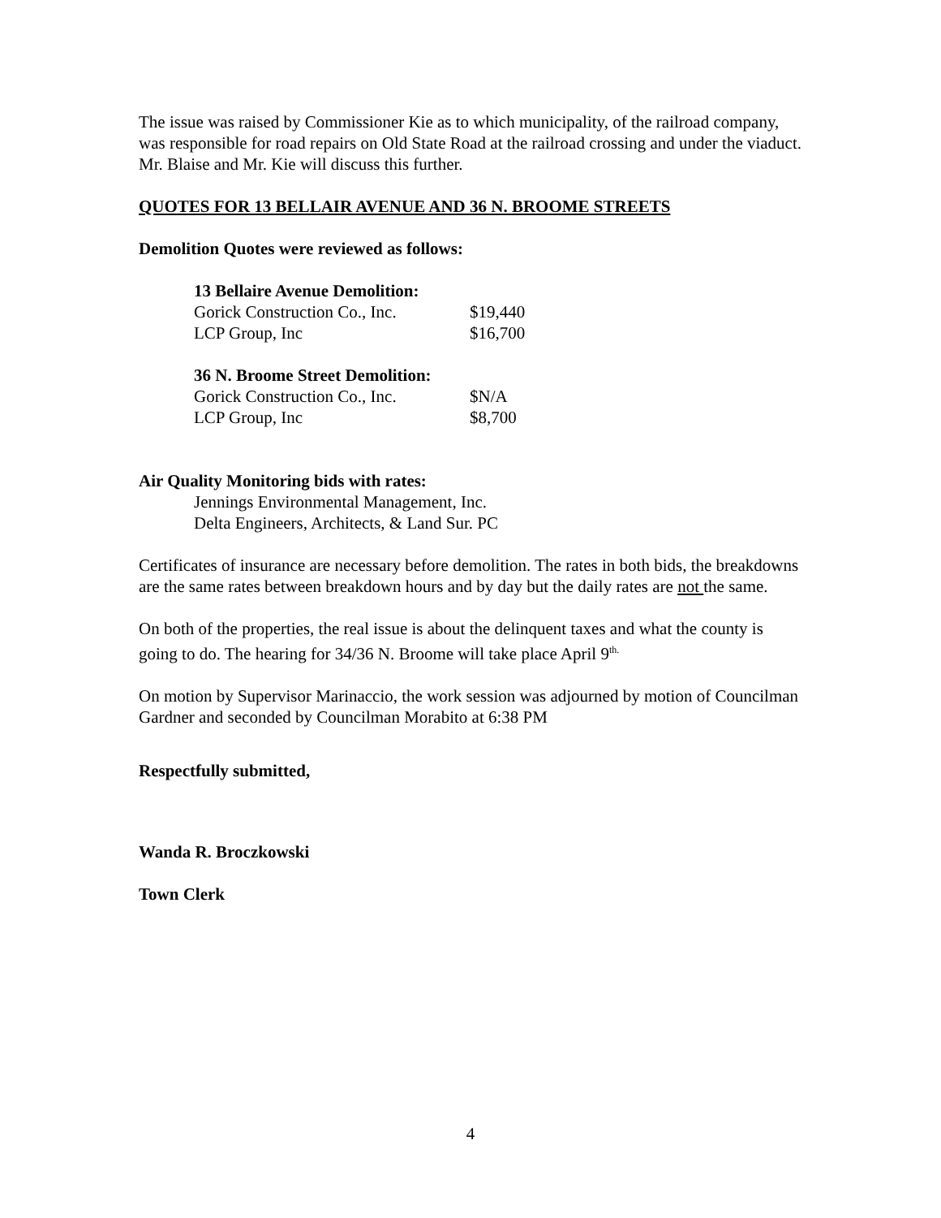The issue was raised by Commissioner Kie as to which municipality, of the railroad company, was responsible for road repairs on Old State Road at the railroad crossing and under the viaduct. Mr. Blaise and Mr. Kie will discuss this further.
QUOTES FOR 13 BELLAIR AVENUE AND 36 N. BROOME STREETS
Demolition Quotes were reviewed as follows:
| 13 Bellaire Avenue Demolition: | |
| Gorick Construction Co., Inc. | $19,440 |
| LCP Group, Inc | $16,700 |
| 36 N. Broome Street Demolition: | |
| Gorick Construction Co., Inc. | $N/A |
| LCP Group, Inc | $8,700 |
Air Quality Monitoring bids with rates:
Jennings Environmental Management, Inc.
Delta Engineers, Architects, & Land Sur. PC
Certificates of insurance are necessary before demolition. The rates in both bids, the breakdowns are the same rates between breakdown hours and by day but the daily rates are not the same.
On both of the properties, the real issue is about the delinquent taxes and what the county is going to do. The hearing for 34/36 N. Broome will take place April 9<sup>th.</sup>
On motion by Supervisor Marinaccio, the work session was adjourned by motion of Councilman Gardner and seconded by Councilman Morabito at 6:38 PM
Respectfully submitted,
Wanda R. Broczkowski
Town Clerk
4